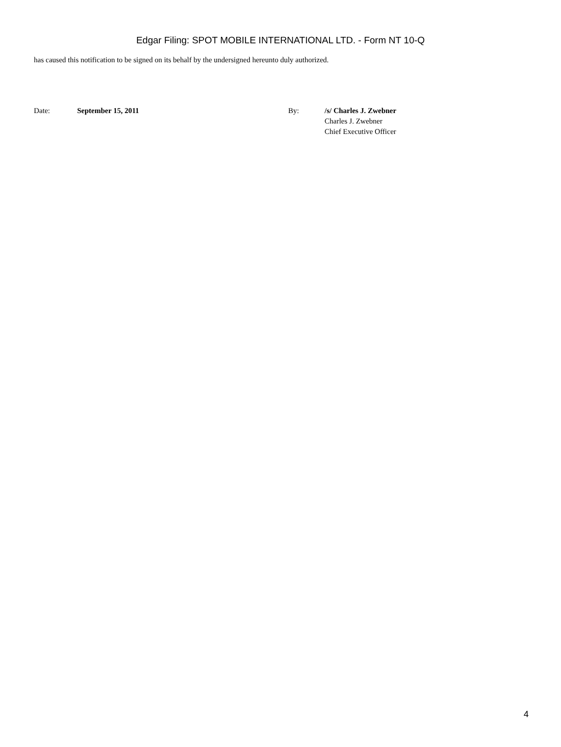Edgar Filing: SPOT MOBILE INTERNATIONAL LTD. - Form NT 10-Q
has caused this notification to be signed on its behalf by the undersigned hereunto duly authorized.
| Date: | September 15, 2011 | By: | /s/ Charles J. Zwebner Charles J. Zwebner Chief Executive Officer |
4